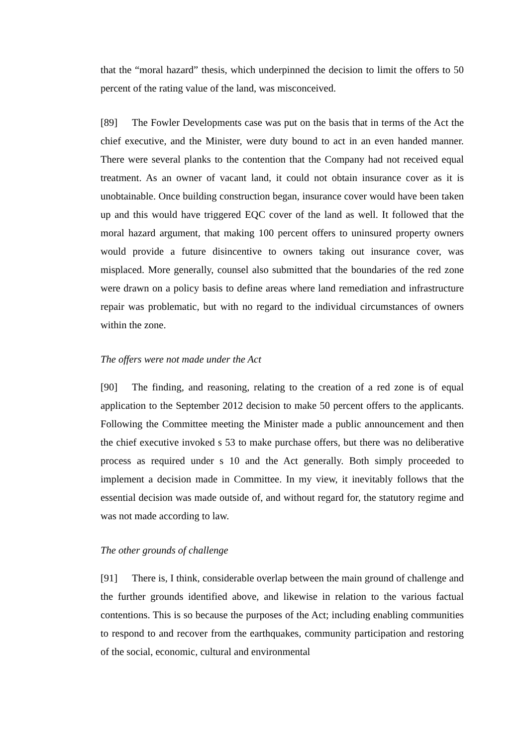that the “moral hazard” thesis, which underpinned the decision to limit the offers to 50 percent of the rating value of the land, was misconceived.
[89] The Fowler Developments case was put on the basis that in terms of the Act the chief executive, and the Minister, were duty bound to act in an even handed manner. There were several planks to the contention that the Company had not received equal treatment. As an owner of vacant land, it could not obtain insurance cover as it is unobtainable. Once building construction began, insurance cover would have been taken up and this would have triggered EQC cover of the land as well. It followed that the moral hazard argument, that making 100 percent offers to uninsured property owners would provide a future disincentive to owners taking out insurance cover, was misplaced. More generally, counsel also submitted that the boundaries of the red zone were drawn on a policy basis to define areas where land remediation and infrastructure repair was problematic, but with no regard to the individual circumstances of owners within the zone.
The offers were not made under the Act
[90] The finding, and reasoning, relating to the creation of a red zone is of equal application to the September 2012 decision to make 50 percent offers to the applicants. Following the Committee meeting the Minister made a public announcement and then the chief executive invoked s 53 to make purchase offers, but there was no deliberative process as required under s 10 and the Act generally. Both simply proceeded to implement a decision made in Committee. In my view, it inevitably follows that the essential decision was made outside of, and without regard for, the statutory regime and was not made according to law.
The other grounds of challenge
[91] There is, I think, considerable overlap between the main ground of challenge and the further grounds identified above, and likewise in relation to the various factual contentions. This is so because the purposes of the Act; including enabling communities to respond to and recover from the earthquakes, community participation and restoring of the social, economic, cultural and environmental